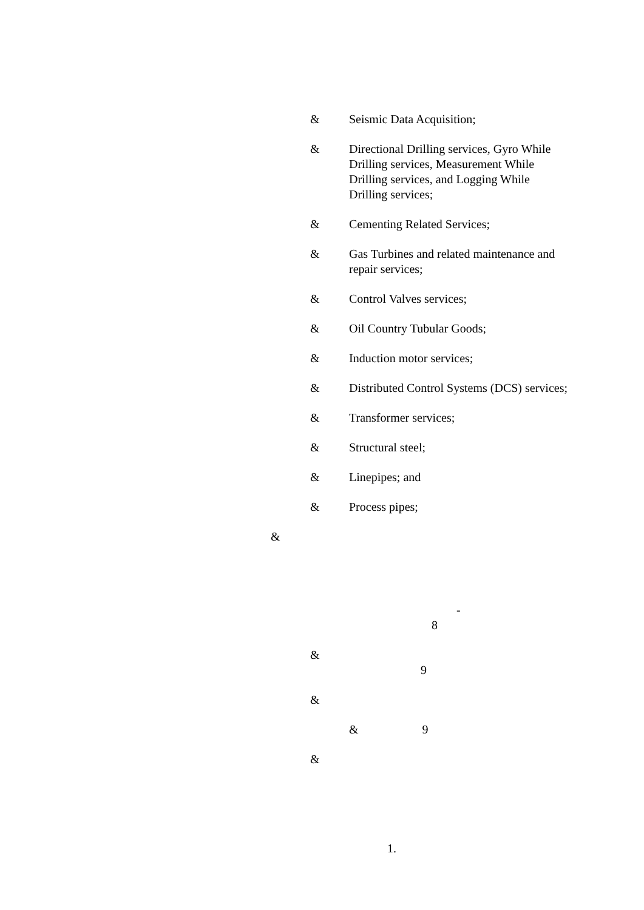& Seismic Data Acquisition;
& Directional Drilling services, Gyro While Drilling services, Measurement While Drilling services, and Logging While Drilling services;
& Cementing Related Services;
& Gas Turbines and related maintenance and repair services;
& Control Valves services;
& Oil Country Tubular Goods;
& Induction motor services;
& Distributed Control Systems (DCS) services;
& Transformer services;
& Structural steel;
& Linepipes; and
& Process pipes;
&
-
8
&
9
&
& 9
&
1.